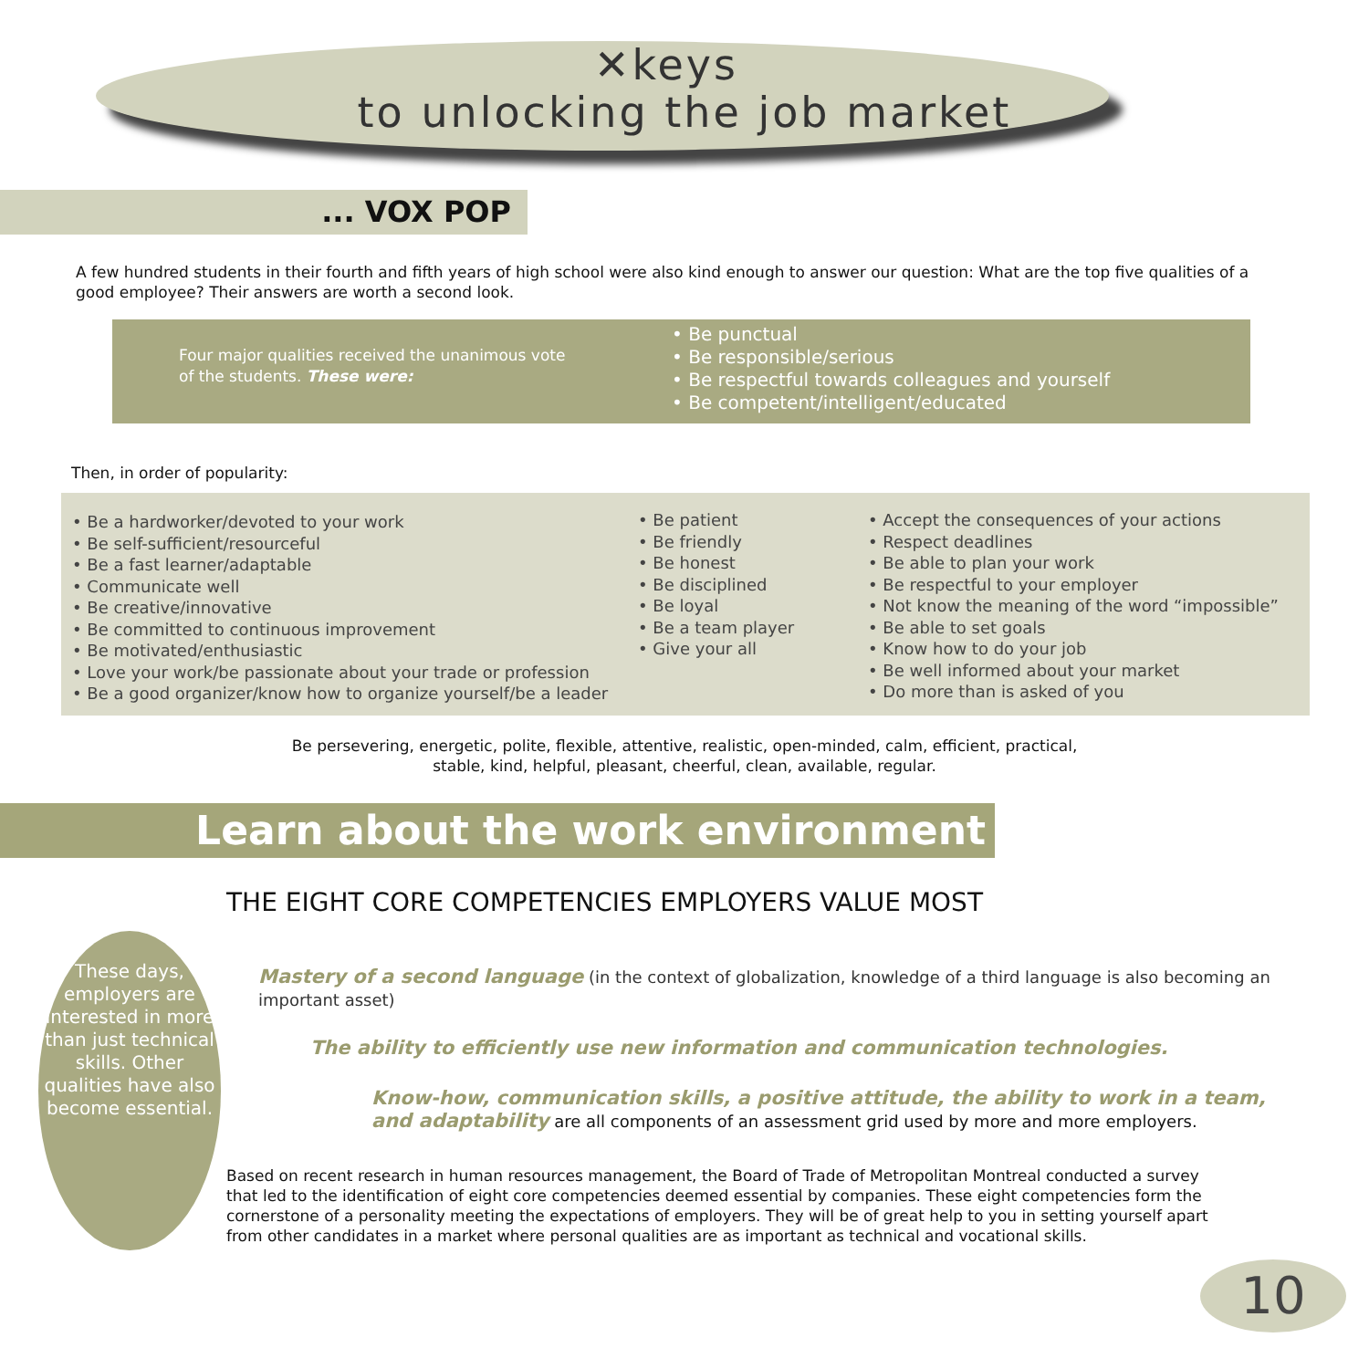✕keys
to unlocking the job market
... VOX POP
A few hundred students in their fourth and fifth years of high school were also kind enough to answer our question: What are the top five qualities of a good employee? Their answers are worth a second look.
Four major qualities received the unanimous vote of the students. These were:
• Be punctual
• Be responsible/serious
• Be respectful towards colleagues and yourself
• Be competent/intelligent/educated
Then, in order of popularity:
• Be a hardworker/devoted to your work
• Be self-sufficient/resourceful
• Be a fast learner/adaptable
• Communicate well
• Be creative/innovative
• Be committed to continuous improvement
• Be motivated/enthusiastic
• Love your work/be passionate about your trade or profession
• Be a good organizer/know how to organize yourself/be a leader
• Be patient
• Be friendly
• Be honest
• Be disciplined
• Be loyal
• Be a team player
• Give your all
• Accept the consequences of your actions
• Respect deadlines
• Be able to plan your work
• Be respectful to your employer
• Not know the meaning of the word “impossible”
• Be able to set goals
• Know how to do your job
• Be well informed about your market
• Do more than is asked of you
Be persevering, energetic, polite, flexible, attentive, realistic, open-minded, calm, efficient, practical, stable, kind, helpful, pleasant, cheerful, clean, available, regular.
Learn about the work environment
THE EIGHT CORE COMPETENCIES EMPLOYERS VALUE MOST
These days, employers are interested in more than just technical skills. Other qualities have also become essential.
Mastery of a second language (in the context of globalization, knowledge of a third language is also becoming an important asset)
The ability to efficiently use new information and communication technologies.
Know-how, communication skills, a positive attitude, the ability to work in a team, and adaptability are all components of an assessment grid used by more and more employers.
Based on recent research in human resources management, the Board of Trade of Metropolitan Montreal conducted a survey that led to the identification of eight core competencies deemed essential by companies. These eight competencies form the cornerstone of a personality meeting the expectations of employers. They will be of great help to you in setting yourself apart from other candidates in a market where personal qualities are as important as technical and vocational skills.
10